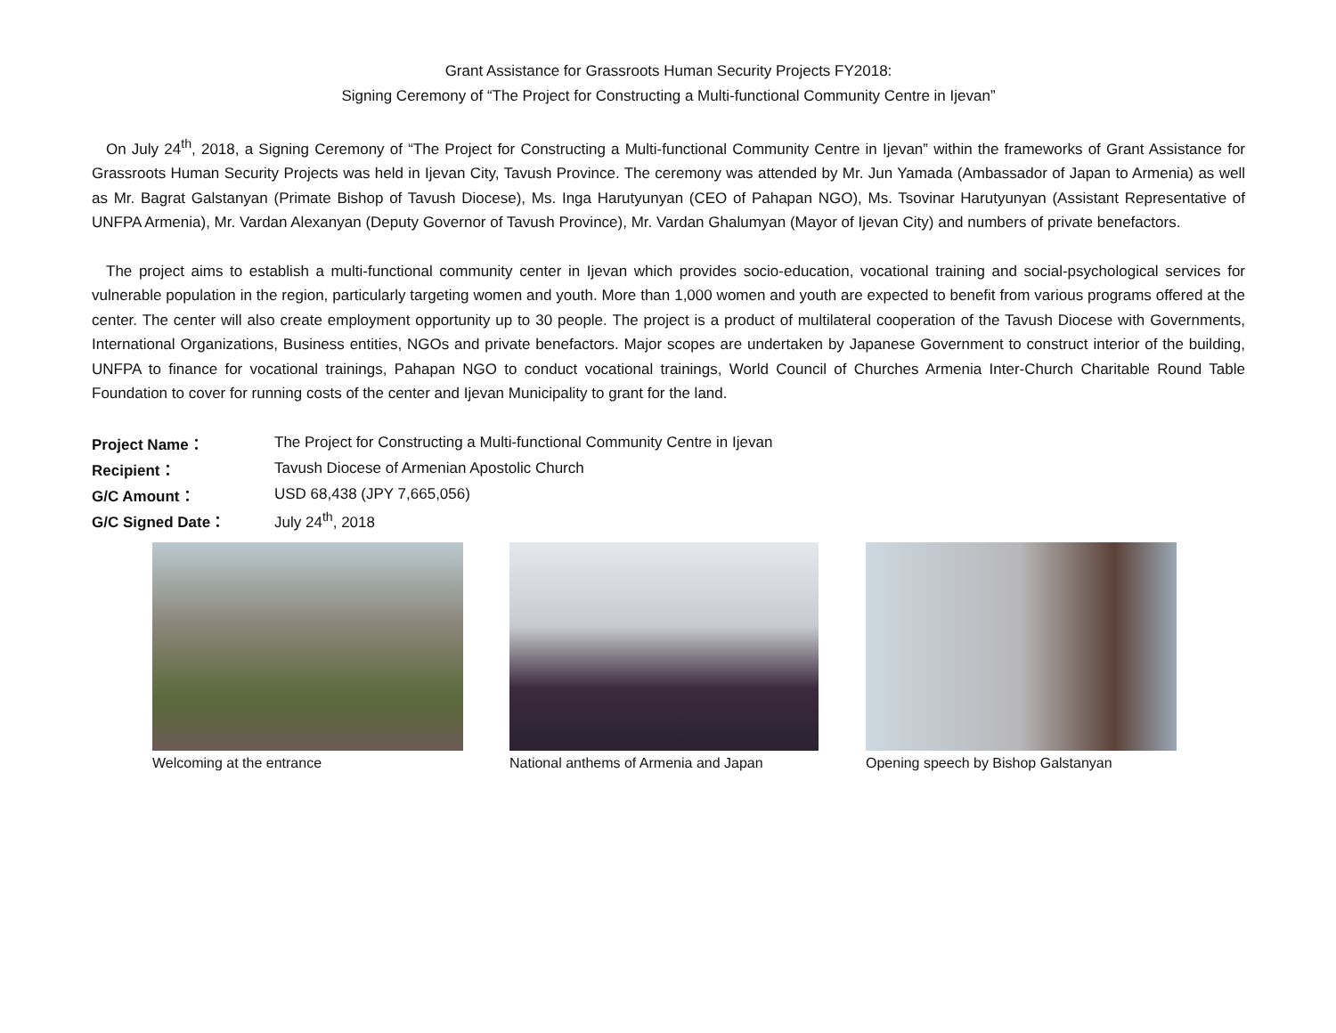Grant Assistance for Grassroots Human Security Projects FY2018:
Signing Ceremony of “The Project for Constructing a Multi-functional Community Centre in Ijevan”
On July 24<sup>th</sup>, 2018, a Signing Ceremony of “The Project for Constructing a Multi-functional Community Centre in Ijevan” within the frameworks of Grant Assistance for Grassroots Human Security Projects was held in Ijevan City, Tavush Province. The ceremony was attended by Mr. Jun Yamada (Ambassador of Japan to Armenia) as well as Mr. Bagrat Galstanyan (Primate Bishop of Tavush Diocese), Ms. Inga Harutyunyan (CEO of Pahapan NGO), Ms. Tsovinar Harutyunyan (Assistant Representative of UNFPA Armenia), Mr. Vardan Alexanyan (Deputy Governor of Tavush Province), Mr. Vardan Ghalumyan (Mayor of Ijevan City) and numbers of private benefactors.
The project aims to establish a multi-functional community center in Ijevan which provides socio-education, vocational training and social-psychological services for vulnerable population in the region, particularly targeting women and youth. More than 1,000 women and youth are expected to benefit from various programs offered at the center. The center will also create employment opportunity up to 30 people. The project is a product of multilateral cooperation of the Tavush Diocese with Governments, International Organizations, Business entities, NGOs and private benefactors. Major scopes are undertaken by Japanese Government to construct interior of the building, UNFPA to finance for vocational trainings, Pahapan NGO to conduct vocational trainings, World Council of Churches Armenia Inter-Church Charitable Round Table Foundation to cover for running costs of the center and Ijevan Municipality to grant for the land.
| Project Name： | The Project for Constructing a Multi-functional Community Centre in Ijevan |
| Recipient： | Tavush Diocese of Armenian Apostolic Church |
| G/C Amount： | USD 68,438 (JPY 7,665,056) |
| G/C Signed Date： | July 24<sup>th</sup>, 2018 |
Welcoming at the entrance National anthems of Armenia and Japan
Opening speech by Bishop Galstanyan